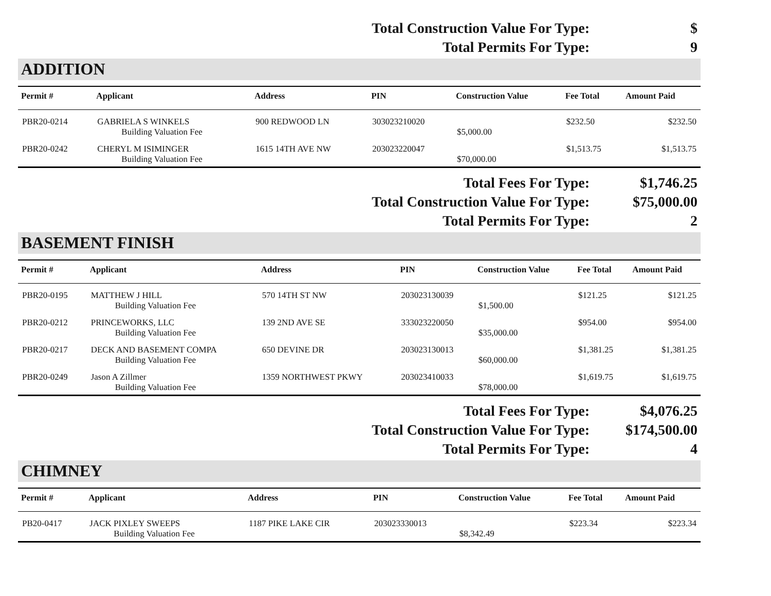| Total Construction Value For Type: | $ |
| Total Permits For Type: | 9 |
ADDITION
| Permit # | Applicant | Address | PIN | Construction Value | Fee Total | Amount Paid |
| --- | --- | --- | --- | --- | --- | --- |
| PBR20-0214 | GABRIELA S WINKELS | 900 REDWOOD LN | 303023210020 | | $232.50 | $232.50 |
| | Building Valuation Fee | | | $5,000.00 | | |
| PBR20-0242 | CHERYL M ISIMINGER | 1615 14TH AVE NW | 203023220047 | | $1,513.75 | $1,513.75 |
| | Building Valuation Fee | | | $70,000.00 | | |
| Total Fees For Type: | $1,746.25 |
| Total Construction Value For Type: | $75,000.00 |
| Total Permits For Type: | 2 |
BASEMENT FINISH
| Permit # | Applicant | Address | PIN | Construction Value | Fee Total | Amount Paid |
| --- | --- | --- | --- | --- | --- | --- |
| PBR20-0195 | MATTHEW J HILL | 570 14TH ST NW | 203023130039 | | $121.25 | $121.25 |
| | Building Valuation Fee | | | $1,500.00 | | |
| PBR20-0212 | PRINCEWORKS, LLC | 139 2ND AVE SE | 333023220050 | | $954.00 | $954.00 |
| | Building Valuation Fee | | | $35,000.00 | | |
| PBR20-0217 | DECK AND BASEMENT COMPA | 650 DEVINE DR | 203023130013 | | $1,381.25 | $1,381.25 |
| | Building Valuation Fee | | | $60,000.00 | | |
| PBR20-0249 | Jason A Zillmer | 1359 NORTHWEST PKWY | 203023410033 | | $1,619.75 | $1,619.75 |
| | Building Valuation Fee | | | $78,000.00 | | |
| Total Fees For Type: | $4,076.25 |
| Total Construction Value For Type: | $174,500.00 |
| Total Permits For Type: | 4 |
CHIMNEY
| Permit # | Applicant | Address | PIN | Construction Value | Fee Total | Amount Paid |
| --- | --- | --- | --- | --- | --- | --- |
| PB20-0417 | JACK PIXLEY SWEEPS | 1187 PIKE LAKE CIR | 203023330013 | | $223.34 | $223.34 |
| | Building Valuation Fee | | | $8,342.49 | | |